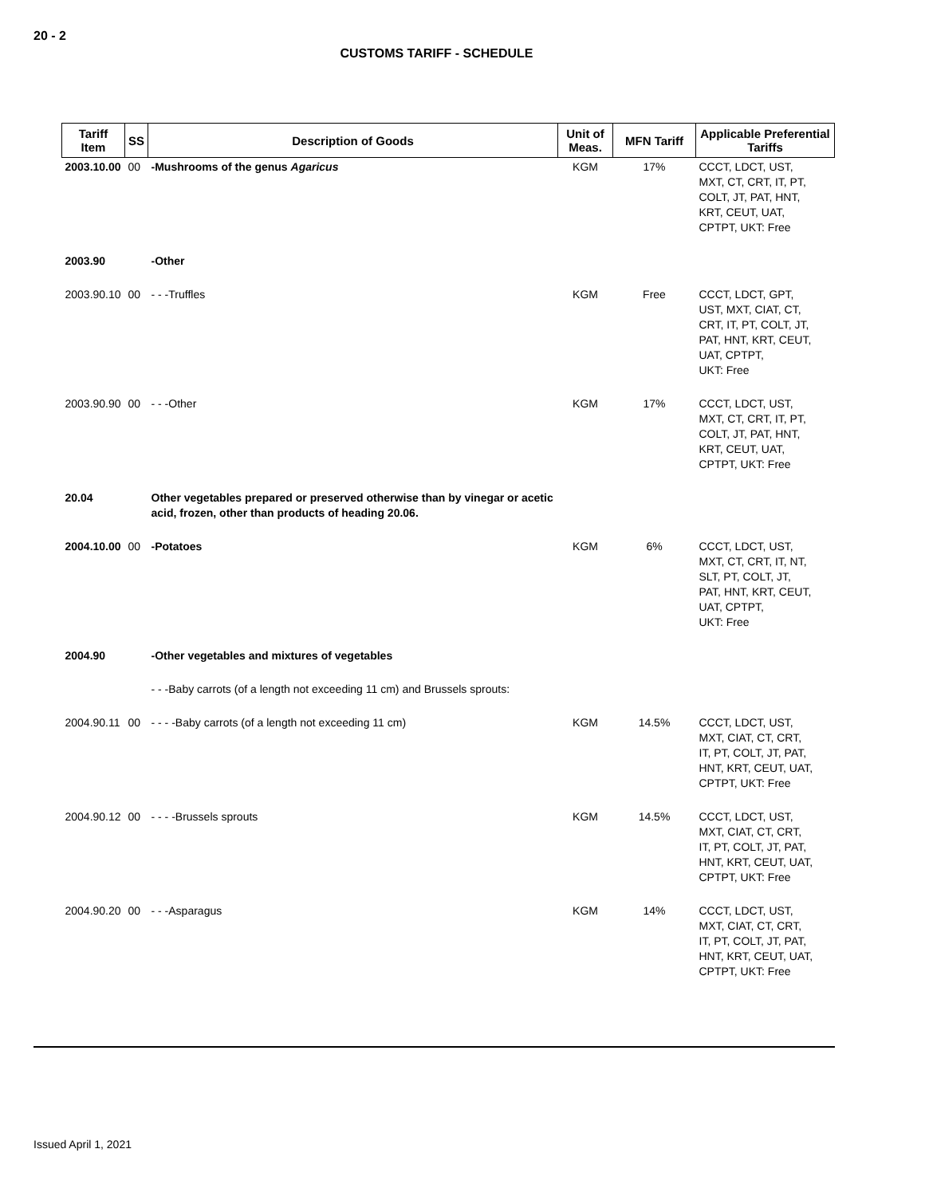20 - 2
CUSTOMS TARIFF - SCHEDULE
| Tariff Item | SS | Description of Goods | Unit of Meas. | MFN Tariff | Applicable Preferential Tariffs |
| --- | --- | --- | --- | --- | --- |
| 2003.10.00 | 00 | -Mushrooms of the genus Agaricus | KGM | 17% | CCCT, LDCT, UST, MXT, CT, CRT, IT, PT, COLT, JT, PAT, HNT, KRT, CEUT, UAT, CPTPT, UKT: Free |
| 2003.90 | | -Other | | | |
| 2003.90.10 | 00 | - - -Truffles | KGM | Free | CCCT, LDCT, GPT, UST, MXT, CIAT, CT, CRT, IT, PT, COLT, JT, PAT, HNT, KRT, CEUT, UAT, CPTPT, UKT: Free |
| 2003.90.90 | 00 | - - -Other | KGM | 17% | CCCT, LDCT, UST, MXT, CT, CRT, IT, PT, COLT, JT, PAT, HNT, KRT, CEUT, UAT, CPTPT, UKT: Free |
| 20.04 | | Other vegetables prepared or preserved otherwise than by vinegar or acetic acid, frozen, other than products of heading 20.06. | | | |
| 2004.10.00 | 00 | -Potatoes | KGM | 6% | CCCT, LDCT, UST, MXT, CT, CRT, IT, NT, SLT, PT, COLT, JT, PAT, HNT, KRT, CEUT, UAT, CPTPT, UKT: Free |
| 2004.90 | | -Other vegetables and mixtures of vegetables | | | |
| | | - - -Baby carrots (of a length not exceeding 11 cm) and Brussels sprouts: | | | |
| 2004.90.11 | 00 | - - - -Baby carrots (of a length not exceeding 11 cm) | KGM | 14.5% | CCCT, LDCT, UST, MXT, CIAT, CT, CRT, IT, PT, COLT, JT, PAT, HNT, KRT, CEUT, UAT, CPTPT, UKT: Free |
| 2004.90.12 | 00 | - - - -Brussels sprouts | KGM | 14.5% | CCCT, LDCT, UST, MXT, CIAT, CT, CRT, IT, PT, COLT, JT, PAT, HNT, KRT, CEUT, UAT, CPTPT, UKT: Free |
| 2004.90.20 | 00 | - - -Asparagus | KGM | 14% | CCCT, LDCT, UST, MXT, CIAT, CT, CRT, IT, PT, COLT, JT, PAT, HNT, KRT, CEUT, UAT, CPTPT, UKT: Free |
Issued April 1, 2021